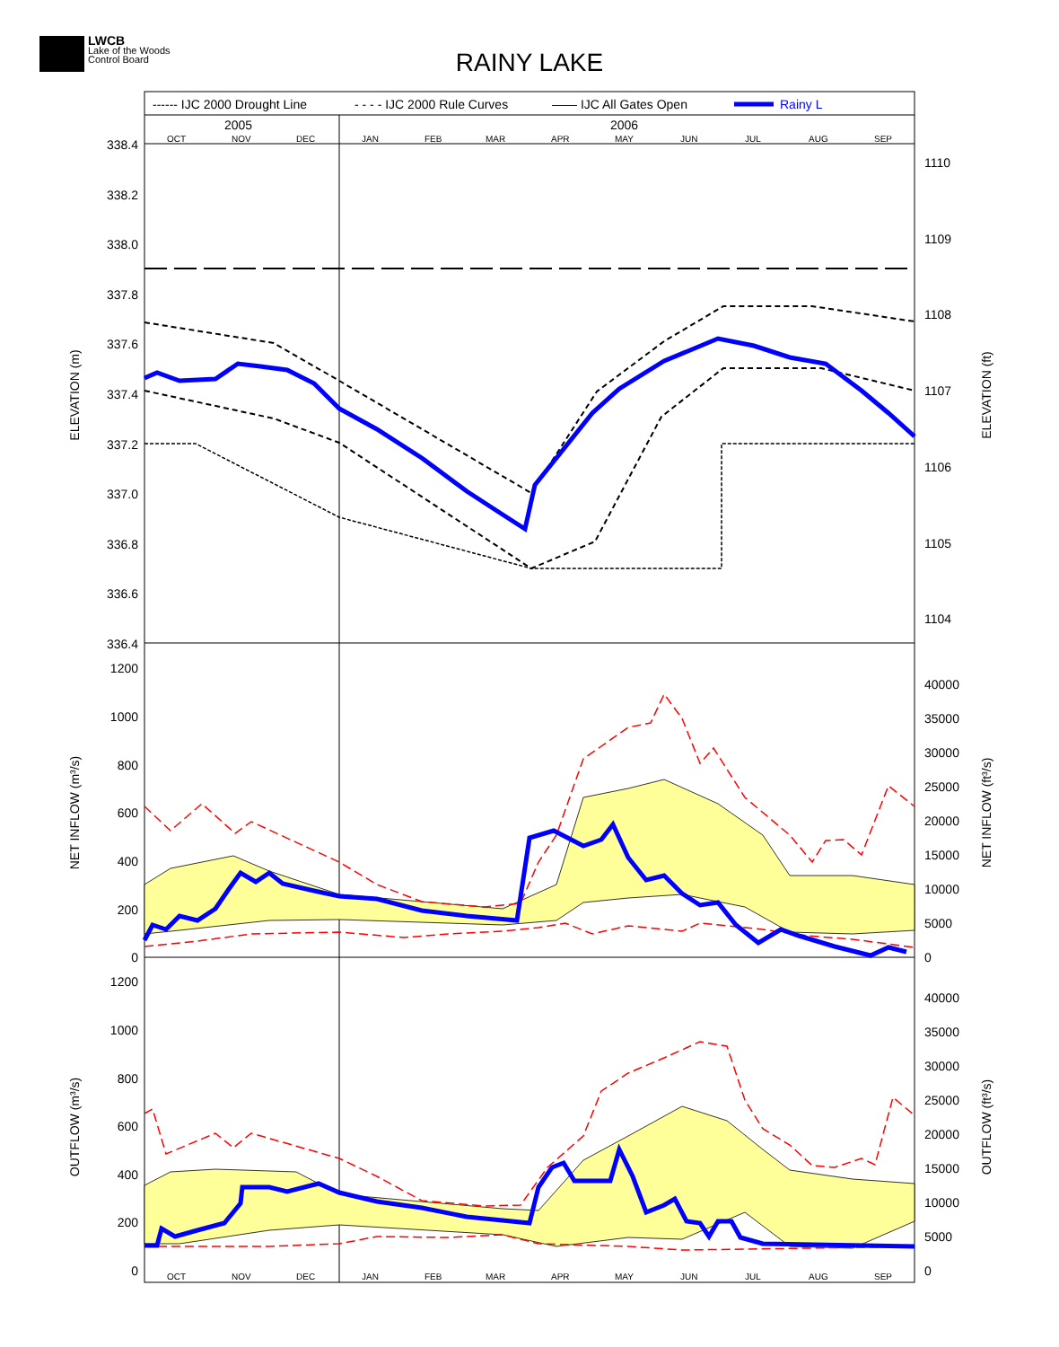LWCB
Lake of the Woods
Control Board
RAINY LAKE
------ IJC 2000 Drought Line
- - - - IJC 2000 Rule Curves
—— IJC All Gates Open
Rainy L
2005
2006
OCT
NOV
DEC
JAN
FEB
MAR
APR
MAY
JUN
JUL
AUG
SEP
OCT
NOV
DEC
JAN
FEB
MAR
APR
MAY
JUN
JUL
AUG
SEP
338.4
338.2
338.0
337.8
337.6
337.4
337.2
337.0
336.8
336.6
336.4
1200
1000
800
600
400
200
0
1200
1000
800
600
400
200
0
1110
1109
1108
1107
1106
1105
1104
40000
35000
30000
25000
20000
15000
10000
5000
0
40000
35000
30000
25000
20000
15000
10000
5000
0
ELEVATION (m)
ELEVATION (ft)
NET INFLOW (m³/s)
NET INFLOW (ft³/s)
OUTFLOW (m³/s)
OUTFLOW (ft³/s)